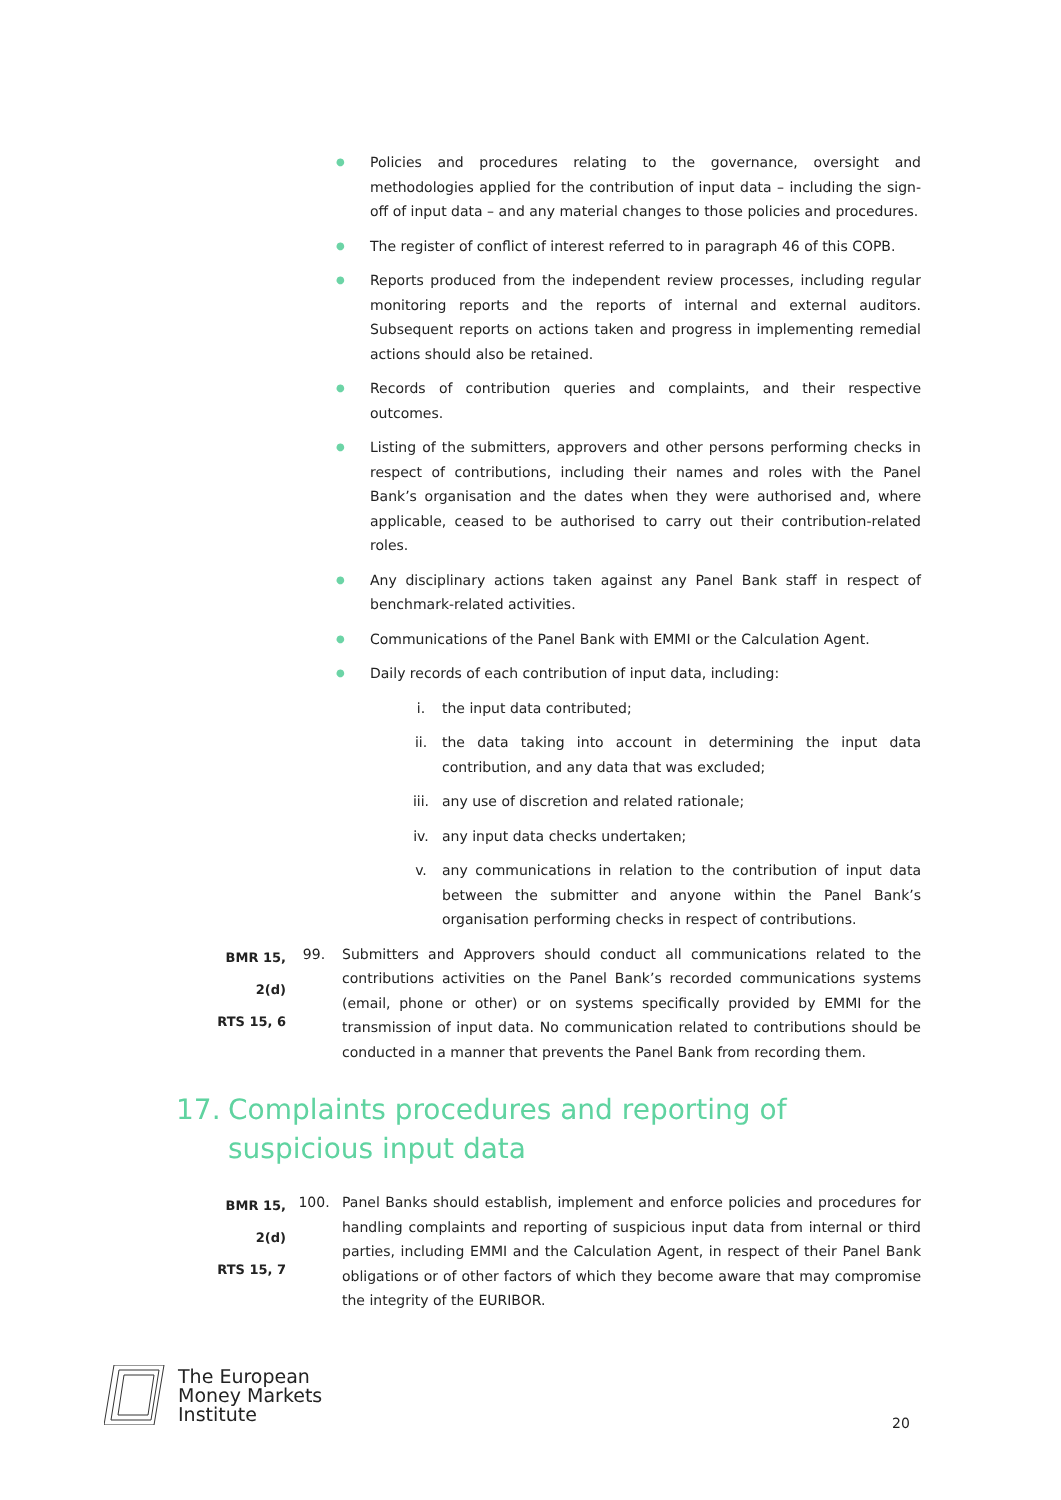● Policies and procedures relating to the governance, oversight and methodologies applied for the contribution of input data – including the sign-off of input data – and any material changes to those policies and procedures.
● The register of conflict of interest referred to in paragraph 46 of this COPB.
● Reports produced from the independent review processes, including regular monitoring reports and the reports of internal and external auditors. Subsequent reports on actions taken and progress in implementing remedial actions should also be retained.
● Records of contribution queries and complaints, and their respective outcomes.
● Listing of the submitters, approvers and other persons performing checks in respect of contributions, including their names and roles with the Panel Bank’s organisation and the dates when they were authorised and, where applicable, ceased to be authorised to carry out their contribution-related roles.
● Any disciplinary actions taken against any Panel Bank staff in respect of benchmark-related activities.
● Communications of the Panel Bank with EMMI or the Calculation Agent.
● Daily records of each contribution of input data, including:
i. the input data contributed;
ii. the data taking into account in determining the input data contribution, and any data that was excluded;
iii. any use of discretion and related rationale;
iv. any input data checks undertaken;
v. any communications in relation to the contribution of input data between the submitter and anyone within the Panel Bank’s organisation performing checks in respect of contributions.
BMR 15, 2(d)
RTS 15, 6 99. Submitters and Approvers should conduct all communications related to the contributions activities on the Panel Bank’s recorded communications systems (email, phone or other) or on systems specifically provided by EMMI for the transmission of input data. No communication related to contributions should be conducted in a manner that prevents the Panel Bank from recording them.
17. Complaints procedures and reporting of
suspicious input data
BMR 15, 2(d)
RTS 15, 7 100. Panel Banks should establish, implement and enforce policies and procedures for handling complaints and reporting of suspicious input data from internal or third parties, including EMMI and the Calculation Agent, in respect of their Panel Bank obligations or of other factors of which they become aware that may compromise the integrity of the EURIBOR.
The European
Money Markets
Institute
20